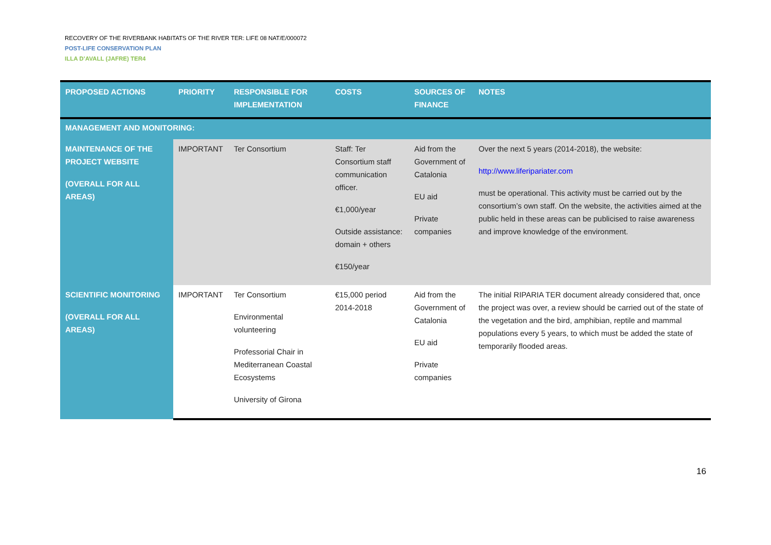RECOVERY OF THE RIVERBANK HABITATS OF THE RIVER TER: LIFE 08 NAT/E/000072
POST-LIFE CONSERVATION PLAN
ILLA D’AVALL (JAFRE) TER4
| PROPOSED ACTIONS | PRIORITY | RESPONSIBLE FOR IMPLEMENTATION | COSTS | SOURCES OF FINANCE | NOTES |
| --- | --- | --- | --- | --- | --- |
| MANAGEMENT AND MONITORING: | | | | | |
| MAINTENANCE OF THE PROJECT WEBSITE (OVERALL FOR ALL AREAS) | IMPORTANT | Ter Consortium | Staff: Ter Consortium staff communication officer. €1,000/year Outside assistance: domain + others €150/year | Aid from the Government of Catalonia EU aid Private companies | Over the next 5 years (2014-2018), the website: http://www.liferipariater.com must be operational. This activity must be carried out by the consortium’s own staff. On the website, the activities aimed at the public held in these areas can be publicised to raise awareness and improve knowledge of the environment. |
| SCIENTIFIC MONITORING (OVERALL FOR ALL AREAS) | IMPORTANT | Ter Consortium Environmental volunteering Professorial Chair in Mediterranean Coastal Ecosystems University of Girona | €15,000 period 2014-2018 | Aid from the Government of Catalonia EU aid Private companies | The initial RIPARIA TER document already considered that, once the project was over, a review should be carried out of the state of the vegetation and the bird, amphibian, reptile and mammal populations every 5 years, to which must be added the state of temporarily flooded areas. |
16